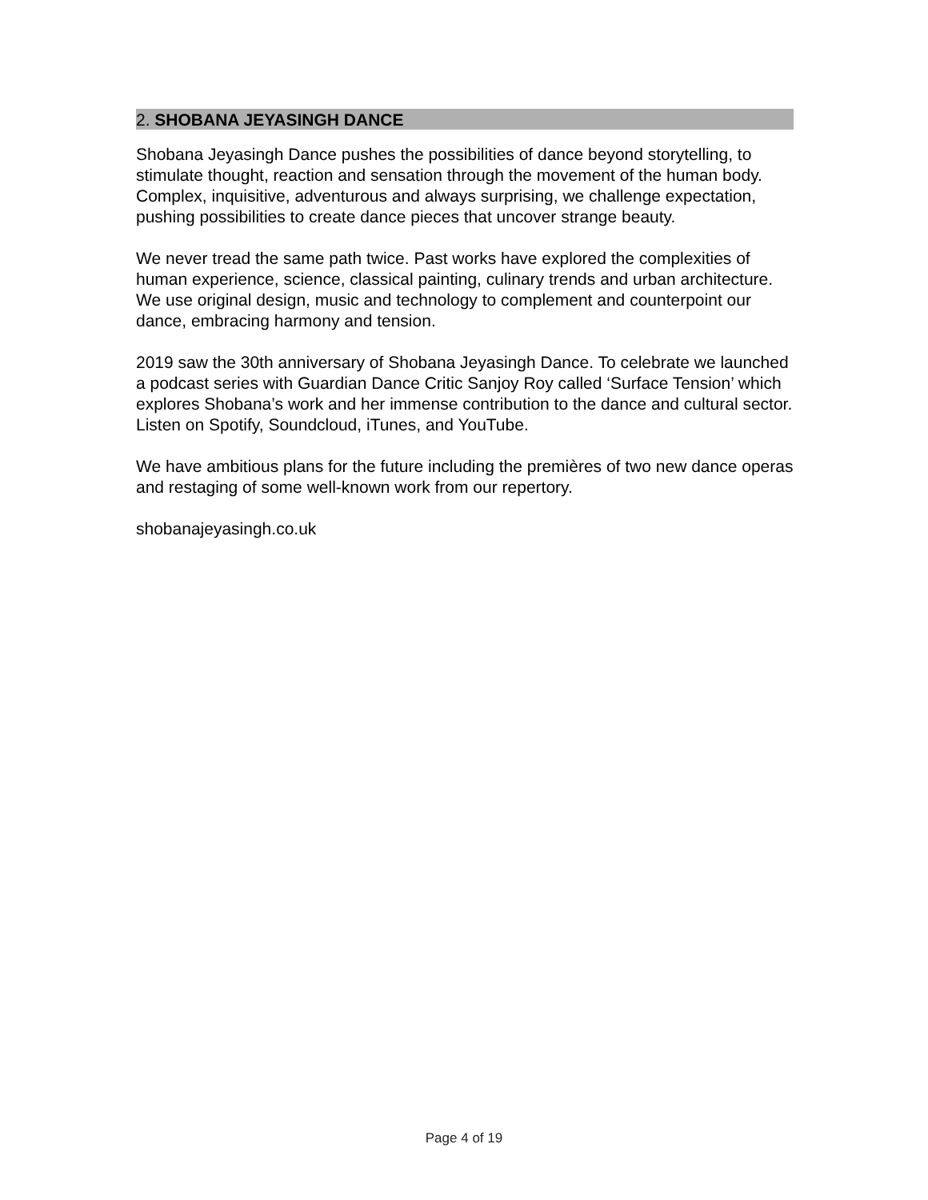2. SHOBANA JEYASINGH DANCE
Shobana Jeyasingh Dance pushes the possibilities of dance beyond storytelling, to stimulate thought, reaction and sensation through the movement of the human body. Complex, inquisitive, adventurous and always surprising, we challenge expectation, pushing possibilities to create dance pieces that uncover strange beauty.
We never tread the same path twice. Past works have explored the complexities of human experience, science, classical painting, culinary trends and urban architecture. We use original design, music and technology to complement and counterpoint our dance, embracing harmony and tension.
2019 saw the 30th anniversary of Shobana Jeyasingh Dance. To celebrate we launched a podcast series with Guardian Dance Critic Sanjoy Roy called ‘Surface Tension’ which explores Shobana’s work and her immense contribution to the dance and cultural sector. Listen on Spotify, Soundcloud, iTunes, and YouTube.
We have ambitious plans for the future including the premières of two new dance operas and restaging of some well-known work from our repertory.
shobanajeyasingh.co.uk
Page 4 of 19